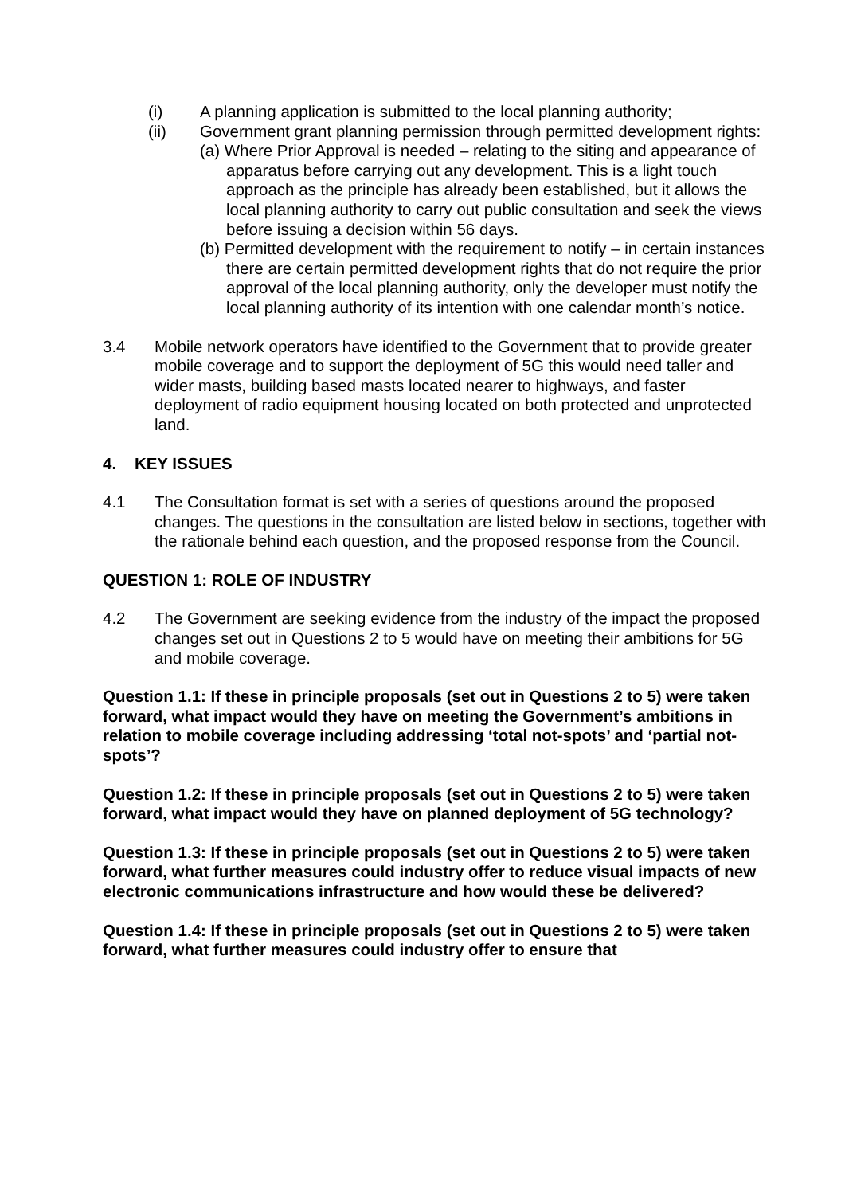(i) A planning application is submitted to the local planning authority;
(ii) Government grant planning permission through permitted development rights:
(a) Where Prior Approval is needed – relating to the siting and appearance of apparatus before carrying out any development. This is a light touch approach as the principle has already been established, but it allows the local planning authority to carry out public consultation and seek the views before issuing a decision within 56 days.
(b) Permitted development with the requirement to notify – in certain instances there are certain permitted development rights that do not require the prior approval of the local planning authority, only the developer must notify the local planning authority of its intention with one calendar month’s notice.
3.4 Mobile network operators have identified to the Government that to provide greater mobile coverage and to support the deployment of 5G this would need taller and wider masts, building based masts located nearer to highways, and faster deployment of radio equipment housing located on both protected and unprotected land.
4. KEY ISSUES
4.1 The Consultation format is set with a series of questions around the proposed changes. The questions in the consultation are listed below in sections, together with the rationale behind each question, and the proposed response from the Council.
QUESTION 1: ROLE OF INDUSTRY
4.2 The Government are seeking evidence from the industry of the impact the proposed changes set out in Questions 2 to 5 would have on meeting their ambitions for 5G and mobile coverage.
Question 1.1: If these in principle proposals (set out in Questions 2 to 5) were taken forward, what impact would they have on meeting the Government’s ambitions in relation to mobile coverage including addressing ‘total not-spots’ and ‘partial not-spots’?
Question 1.2: If these in principle proposals (set out in Questions 2 to 5) were taken forward, what impact would they have on planned deployment of 5G technology?
Question 1.3: If these in principle proposals (set out in Questions 2 to 5) were taken forward, what further measures could industry offer to reduce visual impacts of new electronic communications infrastructure and how would these be delivered?
Question 1.4: If these in principle proposals (set out in Questions 2 to 5) were taken forward, what further measures could industry offer to ensure that